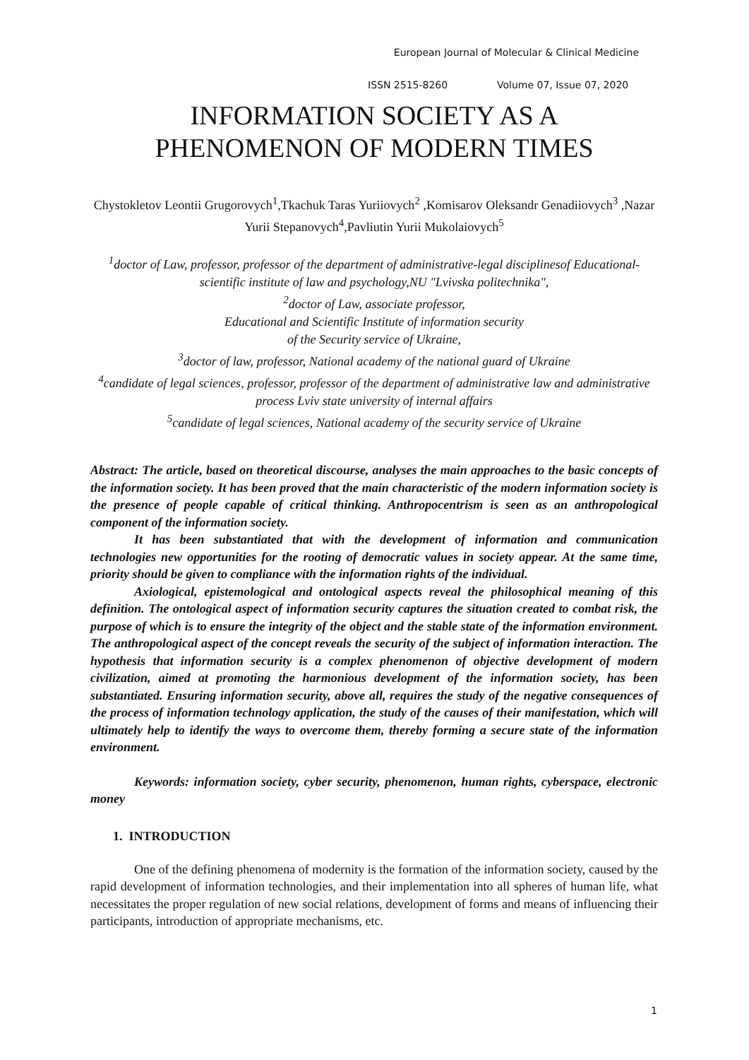European Journal of Molecular & Clinical Medicine
ISSN 2515-8260 Volume 07, Issue 07, 2020
INFORMATION SOCIETY AS A
PHENOMENON OF MODERN TIMES
Chystokletov Leontii Grugorovych<sup>1</sup>,Tkachuk Taras Yuriiovych<sup>2</sup> ,Komisarov Oleksandr Genadiiovych<sup>3</sup> ,Nazar Yurii Stepanovych<sup>4</sup>,Pavliutin Yurii Mukolaiovych<sup>5</sup>
<sup>1</sup> doctor of Law, professor, professor of the department of administrative-legal disciplinesof Educational-scientific institute of law and psychology,NU "Lvivska politechnika",
<sup>2</sup> doctor of Law, associate professor,
Educational and Scientific Institute of information security
of the Security service of Ukraine,
<sup>3</sup> doctor of law, professor, National academy of the national guard of Ukraine
<sup>4</sup> candidate of legal sciences, professor, professor of the department of administrative law and administrative process Lviv state university of internal affairs
<sup>5</sup> candidate of legal sciences, National academy of the security service of Ukraine
Abstract: The article, based on theoretical discourse, analyses the main approaches to the basic concepts of the information society. It has been proved that the main characteristic of the modern information society is the presence of people capable of critical thinking. Anthropocentrism is seen as an anthropological component of the information society.
It has been substantiated that with the development of information and communication technologies new opportunities for the rooting of democratic values in society appear. At the same time, priority should be given to compliance with the information rights of the individual.
Axiological, epistemological and ontological aspects reveal the philosophical meaning of this definition. The ontological aspect of information security captures the situation created to combat risk, the purpose of which is to ensure the integrity of the object and the stable state of the information environment. The anthropological aspect of the concept reveals the security of the subject of information interaction. The hypothesis that information security is a complex phenomenon of objective development of modern civilization, aimed at promoting the harmonious development of the information society, has been substantiated. Ensuring information security, above all, requires the study of the negative consequences of the process of information technology application, the study of the causes of their manifestation, which will ultimately help to identify the ways to overcome them, thereby forming a secure state of the information environment.
Keywords: information society, cyber security, phenomenon, human rights, cyberspace, electronic money
1. INTRODUCTION
One of the defining phenomena of modernity is the formation of the information society, caused by the rapid development of information technologies, and their implementation into all spheres of human life, what necessitates the proper regulation of new social relations, development of forms and means of influencing their participants, introduction of appropriate mechanisms, etc.
1